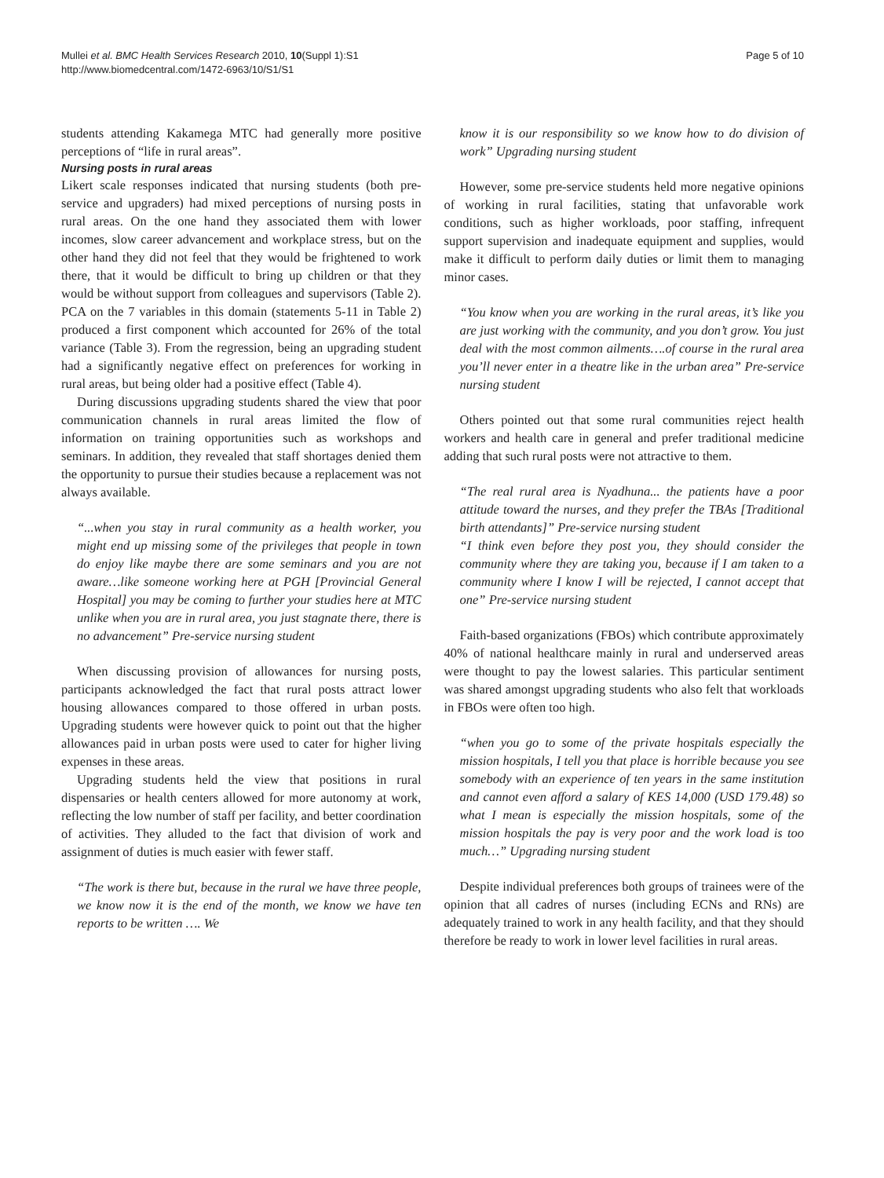Mullei et al. BMC Health Services Research 2010, 10(Suppl 1):S1
http://www.biomedcentral.com/1472-6963/10/S1/S1
Page 5 of 10
students attending Kakamega MTC had generally more positive perceptions of “life in rural areas”.
Nursing posts in rural areas
Likert scale responses indicated that nursing students (both pre-service and upgraders) had mixed perceptions of nursing posts in rural areas. On the one hand they associated them with lower incomes, slow career advancement and workplace stress, but on the other hand they did not feel that they would be frightened to work there, that it would be difficult to bring up children or that they would be without support from colleagues and supervisors (Table 2). PCA on the 7 variables in this domain (statements 5-11 in Table 2) produced a first component which accounted for 26% of the total variance (Table 3). From the regression, being an upgrading student had a significantly negative effect on preferences for working in rural areas, but being older had a positive effect (Table 4).
During discussions upgrading students shared the view that poor communication channels in rural areas limited the flow of information on training opportunities such as workshops and seminars. In addition, they revealed that staff shortages denied them the opportunity to pursue their studies because a replacement was not always available.
“...when you stay in rural community as a health worker, you might end up missing some of the privileges that people in town do enjoy like maybe there are some seminars and you are not aware…like someone working here at PGH [Provincial General Hospital] you may be coming to further your studies here at MTC unlike when you are in rural area, you just stagnate there, there is no advancement” Pre-service nursing student
When discussing provision of allowances for nursing posts, participants acknowledged the fact that rural posts attract lower housing allowances compared to those offered in urban posts. Upgrading students were however quick to point out that the higher allowances paid in urban posts were used to cater for higher living expenses in these areas.
Upgrading students held the view that positions in rural dispensaries or health centers allowed for more autonomy at work, reflecting the low number of staff per facility, and better coordination of activities. They alluded to the fact that division of work and assignment of duties is much easier with fewer staff.
“The work is there but, because in the rural we have three people, we know now it is the end of the month, we know we have ten reports to be written …. We
know it is our responsibility so we know how to do division of work” Upgrading nursing student
However, some pre-service students held more negative opinions of working in rural facilities, stating that unfavorable work conditions, such as higher workloads, poor staffing, infrequent support supervision and inadequate equipment and supplies, would make it difficult to perform daily duties or limit them to managing minor cases.
“You know when you are working in the rural areas, it’s like you are just working with the community, and you don’t grow. You just deal with the most common ailments….of course in the rural area you’ll never enter in a theatre like in the urban area” Pre-service nursing student
Others pointed out that some rural communities reject health workers and health care in general and prefer traditional medicine adding that such rural posts were not attractive to them.
“The real rural area is Nyadhuna... the patients have a poor attitude toward the nurses, and they prefer the TBAs [Traditional birth attendants]” Pre-service nursing student
“I think even before they post you, they should consider the community where they are taking you, because if I am taken to a community where I know I will be rejected, I cannot accept that one” Pre-service nursing student
Faith-based organizations (FBOs) which contribute approximately 40% of national healthcare mainly in rural and underserved areas were thought to pay the lowest salaries. This particular sentiment was shared amongst upgrading students who also felt that workloads in FBOs were often too high.
“when you go to some of the private hospitals especially the mission hospitals, I tell you that place is horrible because you see somebody with an experience of ten years in the same institution and cannot even afford a salary of KES 14,000 (USD 179.48) so what I mean is especially the mission hospitals, some of the mission hospitals the pay is very poor and the work load is too much…” Upgrading nursing student
Despite individual preferences both groups of trainees were of the opinion that all cadres of nurses (including ECNs and RNs) are adequately trained to work in any health facility, and that they should therefore be ready to work in lower level facilities in rural areas.